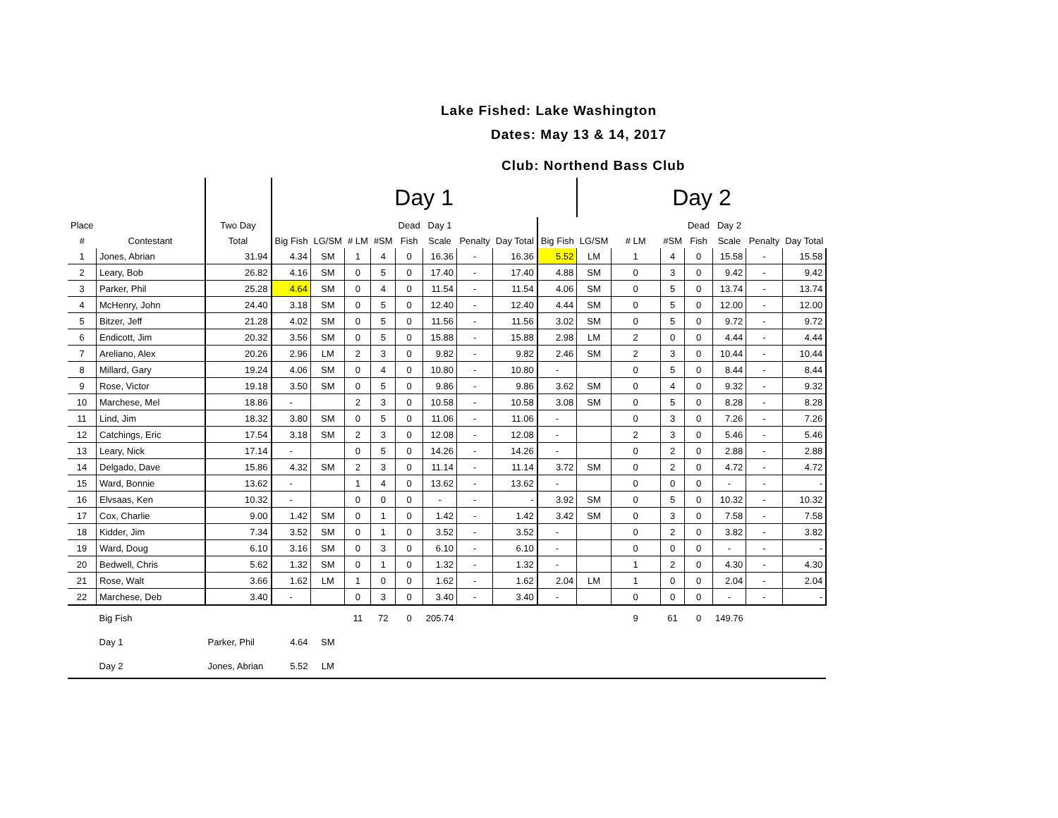Lake Fished: Lake Washington
Dates: May 13 & 14, 2017
Club: Northend Bass Club
| | | | Day 1 | | | | | | | | | Day 2 | | | | | | |
| --- | --- | --- | --- | --- | --- | --- | --- | --- | --- | --- | --- | --- | --- | --- | --- | --- | --- | --- |
| Place | | Two Day | | | | | Dead | Day 1 | | | | | | | Dead | Day 2 | | |
| # | Contestant | Total | Big Fish | LG/SM | # LM | #SM | Fish | Scale | Penalty | Day Total | Big Fish | LG/SM | # LM | #SM | Fish | Scale | Penalty | Day Total |
| 1 | Jones, Abrian | 31.94 | 4.34 | SM | 1 | 4 | 0 | 16.36 | - | 16.36 | 5.52 | LM | 1 | 4 | 0 | 15.58 | - | 15.58 |
| 2 | Leary, Bob | 26.82 | 4.16 | SM | 0 | 5 | 0 | 17.40 | - | 17.40 | 4.88 | SM | 0 | 3 | 0 | 9.42 | - | 9.42 |
| 3 | Parker, Phil | 25.28 | 4.64 | SM | 0 | 4 | 0 | 11.54 | - | 11.54 | 4.06 | SM | 0 | 5 | 0 | 13.74 | - | 13.74 |
| 4 | McHenry, John | 24.40 | 3.18 | SM | 0 | 5 | 0 | 12.40 | - | 12.40 | 4.44 | SM | 0 | 5 | 0 | 12.00 | - | 12.00 |
| 5 | Bitzer, Jeff | 21.28 | 4.02 | SM | 0 | 5 | 0 | 11.56 | - | 11.56 | 3.02 | SM | 0 | 5 | 0 | 9.72 | - | 9.72 |
| 6 | Endicott, Jim | 20.32 | 3.56 | SM | 0 | 5 | 0 | 15.88 | - | 15.88 | 2.98 | LM | 2 | 0 | 0 | 4.44 | - | 4.44 |
| 7 | Areliano, Alex | 20.26 | 2.96 | LM | 2 | 3 | 0 | 9.82 | - | 9.82 | 2.46 | SM | 2 | 3 | 0 | 10.44 | - | 10.44 |
| 8 | Millard, Gary | 19.24 | 4.06 | SM | 0 | 4 | 0 | 10.80 | - | 10.80 | - | | 0 | 5 | 0 | 8.44 | - | 8.44 |
| 9 | Rose, Victor | 19.18 | 3.50 | SM | 0 | 5 | 0 | 9.86 | - | 9.86 | 3.62 | SM | 0 | 4 | 0 | 9.32 | - | 9.32 |
| 10 | Marchese, Mel | 18.86 | - | | 2 | 3 | 0 | 10.58 | - | 10.58 | 3.08 | SM | 0 | 5 | 0 | 8.28 | - | 8.28 |
| 11 | Lind, Jim | 18.32 | 3.80 | SM | 0 | 5 | 0 | 11.06 | - | 11.06 | - | | 0 | 3 | 0 | 7.26 | - | 7.26 |
| 12 | Catchings, Eric | 17.54 | 3.18 | SM | 2 | 3 | 0 | 12.08 | - | 12.08 | - | | 2 | 3 | 0 | 5.46 | - | 5.46 |
| 13 | Leary, Nick | 17.14 | - | | 0 | 5 | 0 | 14.26 | - | 14.26 | - | | 0 | 2 | 0 | 2.88 | - | 2.88 |
| 14 | Delgado, Dave | 15.86 | 4.32 | SM | 2 | 3 | 0 | 11.14 | - | 11.14 | 3.72 | SM | 0 | 2 | 0 | 4.72 | - | 4.72 |
| 15 | Ward, Bonnie | 13.62 | - | | 1 | 4 | 0 | 13.62 | - | 13.62 | - | | 0 | 0 | 0 | - | - | - |
| 16 | Elvsaas, Ken | 10.32 | - | | 0 | 0 | 0 | - | - | - | 3.92 | SM | 0 | 5 | 0 | 10.32 | - | 10.32 |
| 17 | Cox, Charlie | 9.00 | 1.42 | SM | 0 | 1 | 0 | 1.42 | - | 1.42 | 3.42 | SM | 0 | 3 | 0 | 7.58 | - | 7.58 |
| 18 | Kidder, Jim | 7.34 | 3.52 | SM | 0 | 1 | 0 | 3.52 | - | 3.52 | - | | 0 | 2 | 0 | 3.82 | - | 3.82 |
| 19 | Ward, Doug | 6.10 | 3.16 | SM | 0 | 3 | 0 | 6.10 | - | 6.10 | - | | 0 | 0 | 0 | - | - | - |
| 20 | Bedwell, Chris | 5.62 | 1.32 | SM | 0 | 1 | 0 | 1.32 | - | 1.32 | - | | 1 | 2 | 0 | 4.30 | - | 4.30 |
| 21 | Rose, Walt | 3.66 | 1.62 | LM | 1 | 0 | 0 | 1.62 | - | 1.62 | 2.04 | LM | 1 | 0 | 0 | 2.04 | - | 2.04 |
| 22 | Marchese, Deb | 3.40 | - | | 0 | 3 | 0 | 3.40 | - | 3.40 | - | | 0 | 0 | 0 | - | - | - |
| | Big Fish | | | | 11 | 72 | 0 | 205.74 | | | | | 9 | 61 | 0 | 149.76 | | |
| | Day 1 | Parker, Phil | 4.64 | SM | | | | | | | | | | | | | | |
| | Day 2 | Jones, Abrian | 5.52 | LM | | | | | | | | | | | | | | |